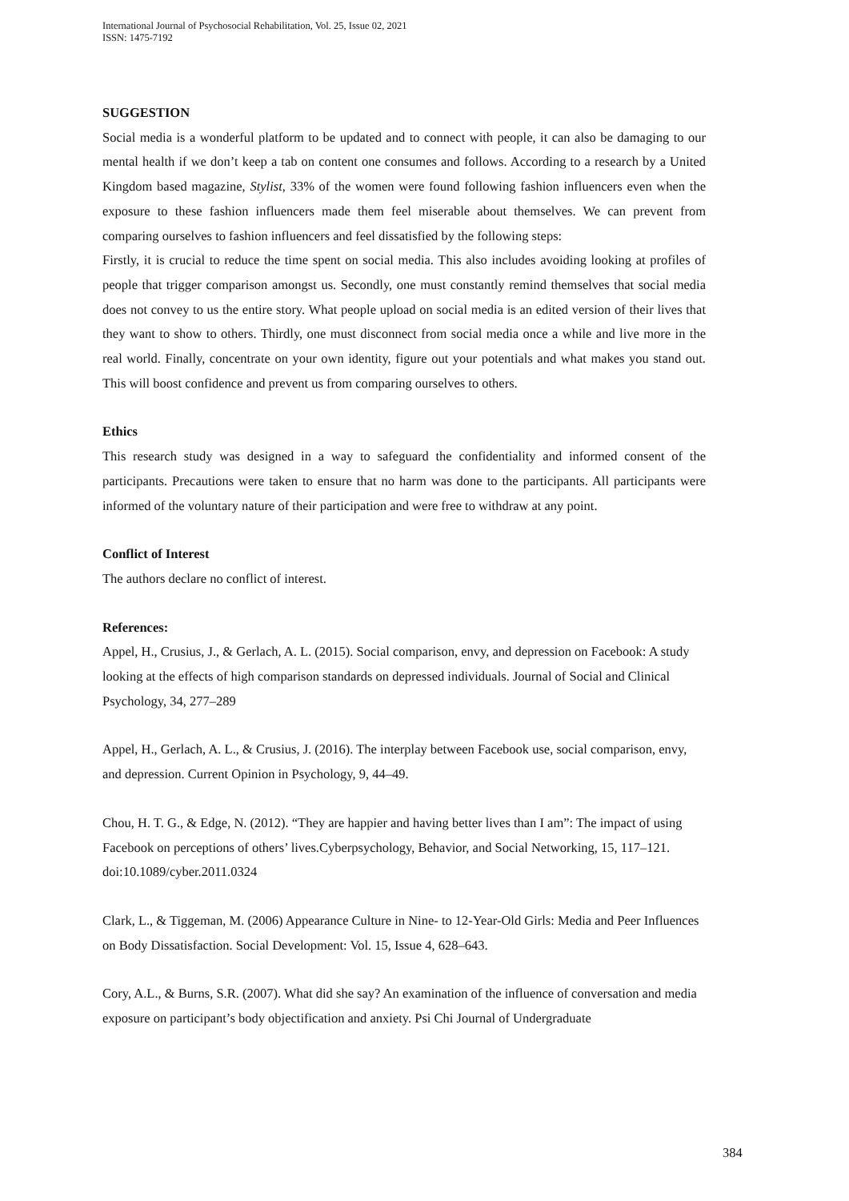International Journal of Psychosocial Rehabilitation, Vol. 25, Issue 02, 2021
ISSN: 1475-7192
SUGGESTION
Social media is a wonderful platform to be updated and to connect with people, it can also be damaging to our mental health if we don’t keep a tab on content one consumes and follows. According to a research by a United Kingdom based magazine, Stylist, 33% of the women were found following fashion influencers even when the exposure to these fashion influencers made them feel miserable about themselves. We can prevent from comparing ourselves to fashion influencers and feel dissatisfied by the following steps:
Firstly, it is crucial to reduce the time spent on social media. This also includes avoiding looking at profiles of people that trigger comparison amongst us. Secondly, one must constantly remind themselves that social media does not convey to us the entire story. What people upload on social media is an edited version of their lives that they want to show to others. Thirdly, one must disconnect from social media once a while and live more in the real world. Finally, concentrate on your own identity, figure out your potentials and what makes you stand out. This will boost confidence and prevent us from comparing ourselves to others.
Ethics
This research study was designed in a way to safeguard the confidentiality and informed consent of the participants. Precautions were taken to ensure that no harm was done to the participants. All participants were informed of the voluntary nature of their participation and were free to withdraw at any point.
Conflict of Interest
The authors declare no conflict of interest.
References:
Appel, H., Crusius, J., & Gerlach, A. L. (2015). Social comparison, envy, and depression on Facebook: A study looking at the effects of high comparison standards on depressed individuals. Journal of Social and Clinical Psychology, 34, 277–289
Appel, H., Gerlach, A. L., & Crusius, J. (2016). The interplay between Facebook use, social comparison, envy, and depression. Current Opinion in Psychology, 9, 44–49.
Chou, H. T. G., & Edge, N. (2012). “They are happier and having better lives than I am”: The impact of using Facebook on perceptions of others’ lives.Cyberpsychology, Behavior, and Social Networking, 15, 117–121. doi:10.1089/cyber.2011.0324
Clark, L., & Tiggeman, M. (2006) Appearance Culture in Nine- to 12-Year-Old Girls: Media and Peer Influences on Body Dissatisfaction. Social Development: Vol. 15, Issue 4, 628–643.
Cory, A.L., & Burns, S.R. (2007). What did she say? An examination of the influence of conversation and media exposure on participant’s body objectification and anxiety. Psi Chi Journal of Undergraduate
384